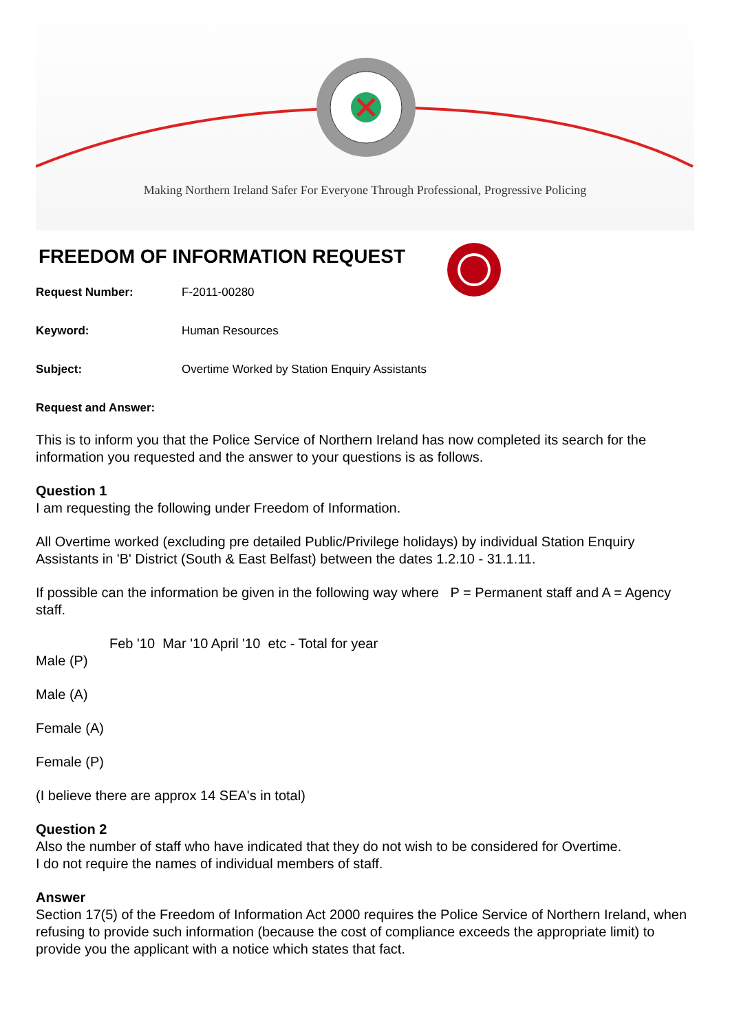Making Northern Ireland Safer For Everyone Through Professional, Progressive Policing
FREEDOM OF INFORMATION REQUEST
Request Number: F-2011-00280
Keyword: Human Resources
Subject: Overtime Worked by Station Enquiry Assistants
Request and Answer:
This is to inform you that the Police Service of Northern Ireland has now completed its search for the information you requested and the answer to your questions is as follows.
Question 1
I am requesting the following under Freedom of Information.
All Overtime worked (excluding pre detailed Public/Privilege holidays) by individual Station Enquiry Assistants in 'B' District (South & East Belfast) between the dates 1.2.10 - 31.1.11.
If possible can the information be given in the following way where P = Permanent staff and A = Agency staff.
Feb '10 Mar '10 April '10 etc - Total for year
Male (P)
Male (A)
Female (A)
Female (P)
(I believe there are approx 14 SEA's in total)
Question 2
Also the number of staff who have indicated that they do not wish to be considered for Overtime.
I do not require the names of individual members of staff.
Answer
Section 17(5) of the Freedom of Information Act 2000 requires the Police Service of Northern Ireland, when refusing to provide such information (because the cost of compliance exceeds the appropriate limit) to provide you the applicant with a notice which states that fact.